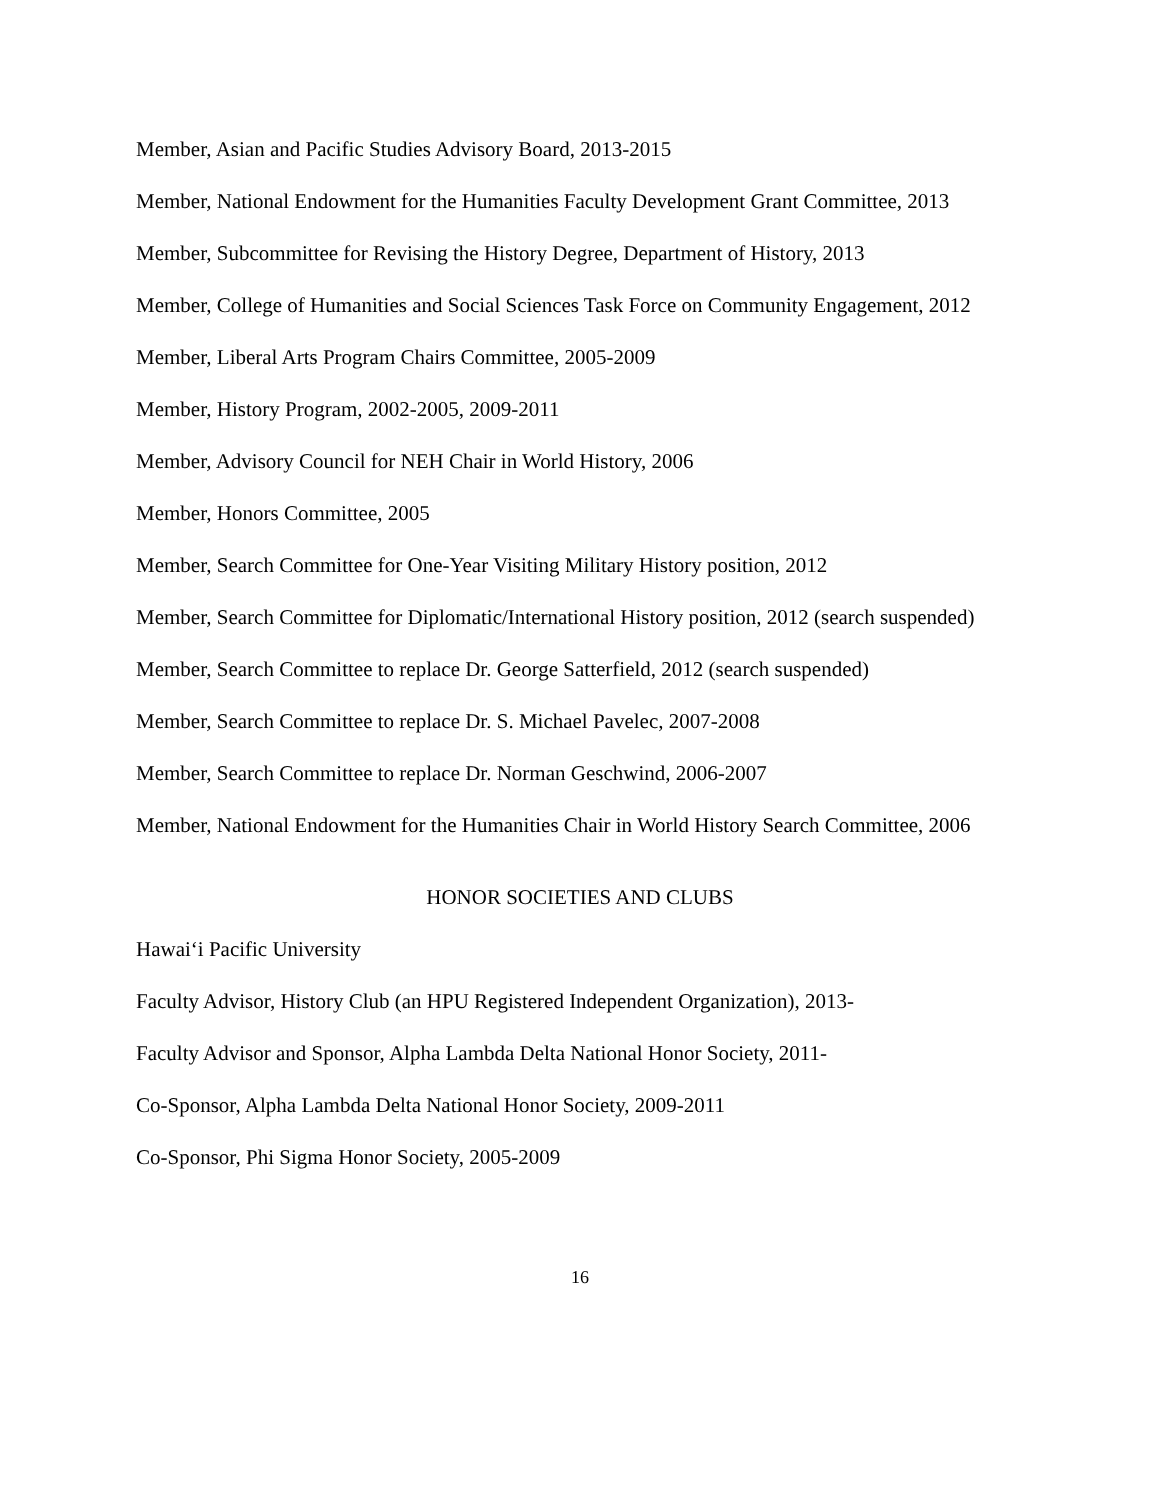Member, Asian and Pacific Studies Advisory Board, 2013-2015
Member, National Endowment for the Humanities Faculty Development Grant Committee, 2013
Member, Subcommittee for Revising the History Degree, Department of History, 2013
Member, College of Humanities and Social Sciences Task Force on Community Engagement, 2012
Member, Liberal Arts Program Chairs Committee, 2005-2009
Member, History Program, 2002-2005, 2009-2011
Member, Advisory Council for NEH Chair in World History, 2006
Member, Honors Committee, 2005
Member, Search Committee for One-Year Visiting Military History position, 2012
Member, Search Committee for Diplomatic/International History position, 2012 (search suspended)
Member, Search Committee to replace Dr. George Satterfield, 2012 (search suspended)
Member, Search Committee to replace Dr. S. Michael Pavelec, 2007-2008
Member, Search Committee to replace Dr. Norman Geschwind, 2006-2007
Member, National Endowment for the Humanities Chair in World History Search Committee, 2006
HONOR SOCIETIES AND CLUBS
Hawai‘i Pacific University
Faculty Advisor, History Club (an HPU Registered Independent Organization), 2013-
Faculty Advisor and Sponsor, Alpha Lambda Delta National Honor Society, 2011-
Co-Sponsor, Alpha Lambda Delta National Honor Society, 2009-2011
Co-Sponsor, Phi Sigma Honor Society, 2005-2009
16